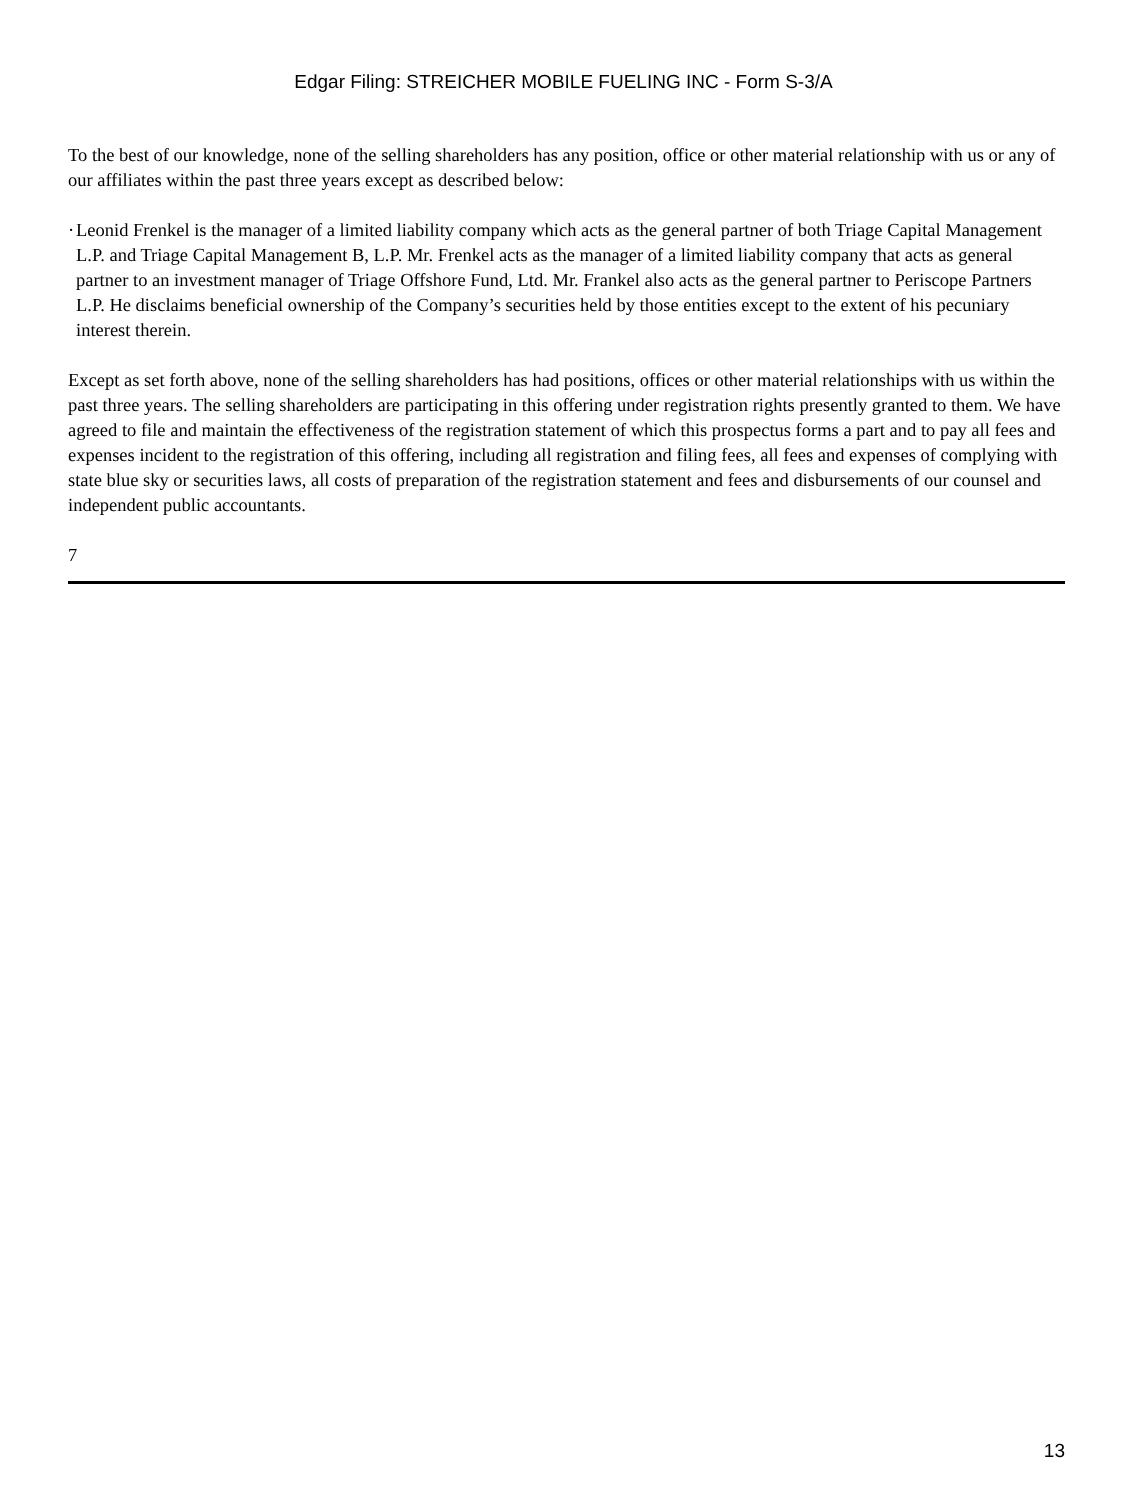Edgar Filing: STREICHER MOBILE FUELING INC - Form S-3/A
To the best of our knowledge, none of the selling shareholders has any position, office or other material relationship with us or any of our affiliates within the past three years except as described below:
·
Leonid Frenkel is the manager of a limited liability company which acts as the general partner of both Triage Capital Management L.P. and Triage Capital Management B, L.P. Mr. Frenkel acts as the manager of a limited liability company that acts as general partner to an investment manager of Triage Offshore Fund, Ltd. Mr. Frankel also acts as the general partner to Periscope Partners L.P. He disclaims beneficial ownership of the Company’s securities held by those entities except to the extent of his pecuniary interest therein.
Except as set forth above, none of the selling shareholders has had positions, offices or other material relationships with us within the past three years. The selling shareholders are participating in this offering under registration rights presently granted to them. We have agreed to file and maintain the effectiveness of the registration statement of which this prospectus forms a part and to pay all fees and expenses incident to the registration of this offering, including all registration and filing fees, all fees and expenses of complying with state blue sky or securities laws, all costs of preparation of the registration statement and fees and disbursements of our counsel and independent public accountants.
7
13